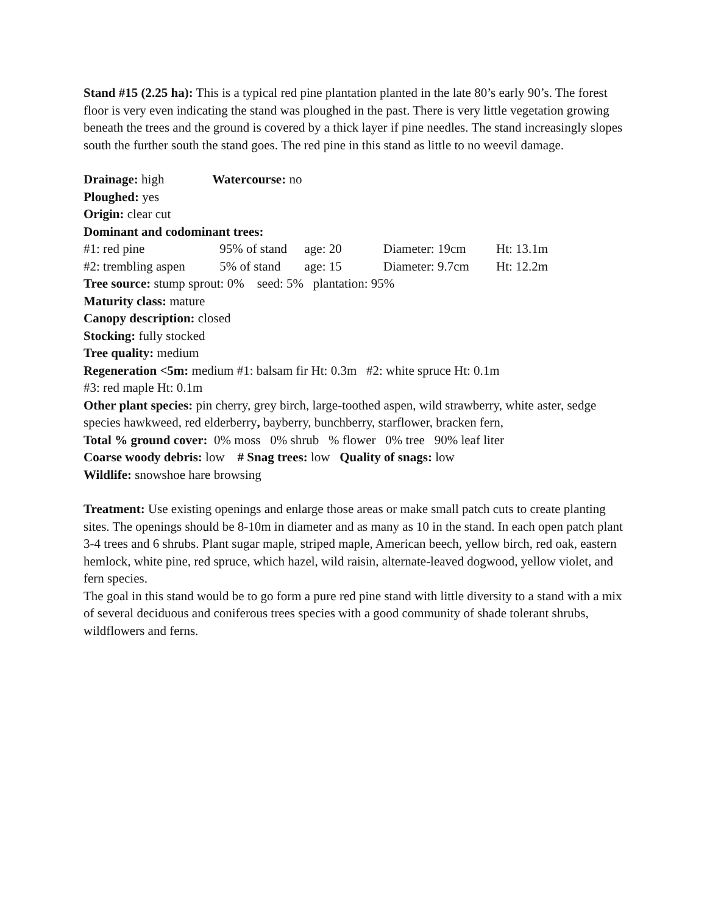Stand #15 (2.25 ha): This is a typical red pine plantation planted in the late 80’s early 90’s. The forest floor is very even indicating the stand was ploughed in the past. There is very little vegetation growing beneath the trees and the ground is covered by a thick layer if pine needles. The stand increasingly slopes south the further south the stand goes. The red pine in this stand as little to no weevil damage.
Drainage: high Watercourse: no
Ploughed: yes
Origin: clear cut
Dominant and codominant trees:
#1: red pine 95% of stand age: 20 Diameter: 19cm Ht: 13.1m
#2: trembling aspen 5% of stand age: 15 Diameter: 9.7cm Ht: 12.2m
Tree source: stump sprout: 0% seed: 5% plantation: 95%
Maturity class: mature
Canopy description: closed
Stocking: fully stocked
Tree quality: medium
Regeneration <5m: medium #1: balsam fir Ht: 0.3m #2: white spruce Ht: 0.1m
#3: red maple Ht: 0.1m
Other plant species: pin cherry, grey birch, large-toothed aspen, wild strawberry, white aster, sedge species hawkweed, red elderberry, bayberry, bunchberry, starflower, bracken fern,
Total % ground cover: 0% moss 0% shrub % flower 0% tree 90% leaf liter
Coarse woody debris: low # Snag trees: low Quality of snags: low
Wildlife: snowshoe hare browsing
Treatment: Use existing openings and enlarge those areas or make small patch cuts to create planting sites. The openings should be 8-10m in diameter and as many as 10 in the stand. In each open patch plant 3-4 trees and 6 shrubs. Plant sugar maple, striped maple, American beech, yellow birch, red oak, eastern hemlock, white pine, red spruce, which hazel, wild raisin, alternate-leaved dogwood, yellow violet, and fern species.
The goal in this stand would be to go form a pure red pine stand with little diversity to a stand with a mix of several deciduous and coniferous trees species with a good community of shade tolerant shrubs, wildflowers and ferns.